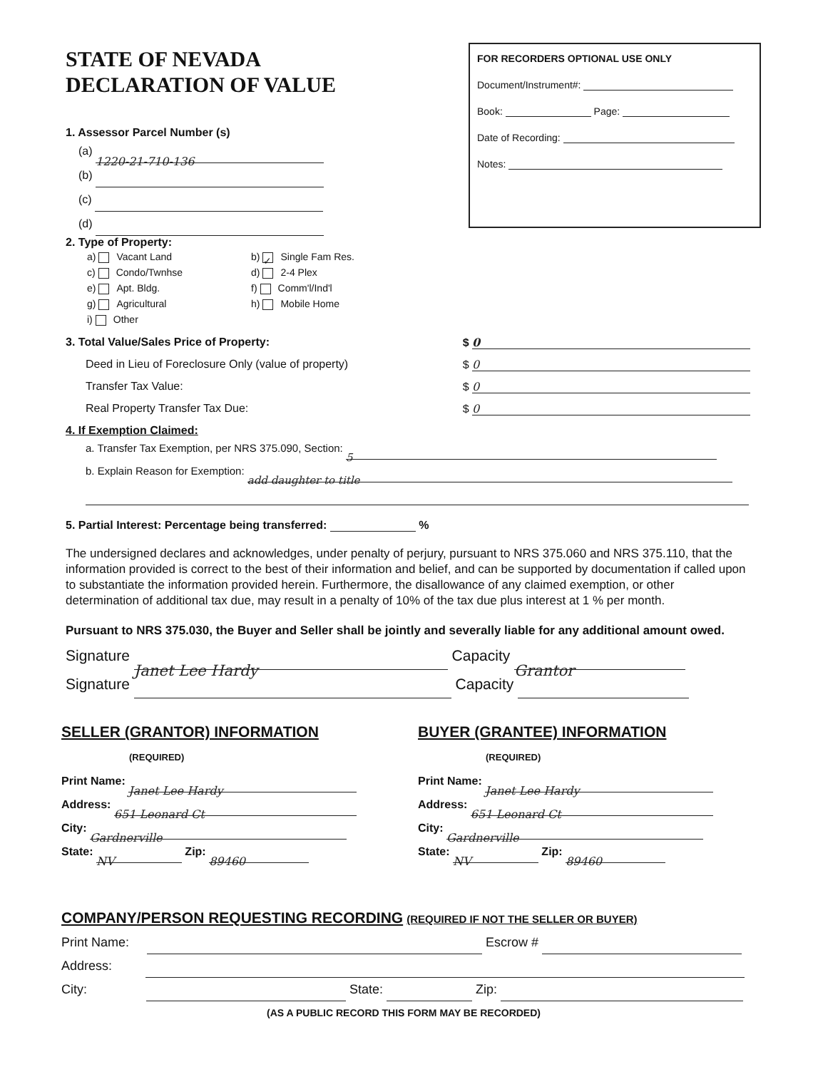STATE OF NEVADA
DECLARATION OF VALUE
1. Assessor Parcel Number (s)
(a) 1220-21-710-136
(b)
(c)
(d)
FOR RECORDERS OPTIONAL USE ONLY
Document/Instrument#:
Book: Page:
Date of Recording:
Notes:
2. Type of Property:
a) Vacant Land
b) ✓ Single Fam Res.
c) Condo/Twnhse
d) 2-4 Plex
e) Apt. Bldg.
f) Comm'l/Ind'l
g) Agricultural
h) Mobile Home
i) Other
3. Total Value/Sales Price of Property: $ 0
Deed in Lieu of Foreclosure Only (value of property) $ 0
Transfer Tax Value: $ 0
Real Property Transfer Tax Due: $ 0
4. If Exemption Claimed:
a. Transfer Tax Exemption, per NRS 375.090, Section: 5
b. Explain Reason for Exemption: add daughter to title
5. Partial Interest: Percentage being transferred: %
The undersigned declares and acknowledges, under penalty of perjury, pursuant to NRS 375.060 and NRS 375.110, that the information provided is correct to the best of their information and belief, and can be supported by documentation if called upon to substantiate the information provided herein. Furthermore, the disallowance of any claimed exemption, or other determination of additional tax due, may result in a penalty of 10% of the tax due plus interest at 1 % per month.
Pursuant to NRS 375.030, the Buyer and Seller shall be jointly and severally liable for any additional amount owed.
Signature Janet Lee Hardy Capacity Grantor
Signature Capacity
SELLER (GRANTOR) INFORMATION
(REQUIRED)
Print Name: Janet Lee Hardy
Address: 651 Leonard Ct
City: Gardnerville
State: NV Zip: 89460
BUYER (GRANTEE) INFORMATION
(REQUIRED)
Print Name: Janet Lee Hardy
Address: 651 Leonard Ct
City: Gardnerville
State: NV Zip: 89460
COMPANY/PERSON REQUESTING RECORDING (REQUIRED IF NOT THE SELLER OR BUYER)
Print Name: Escrow #
Address:
City: State: Zip:
(AS A PUBLIC RECORD THIS FORM MAY BE RECORDED)